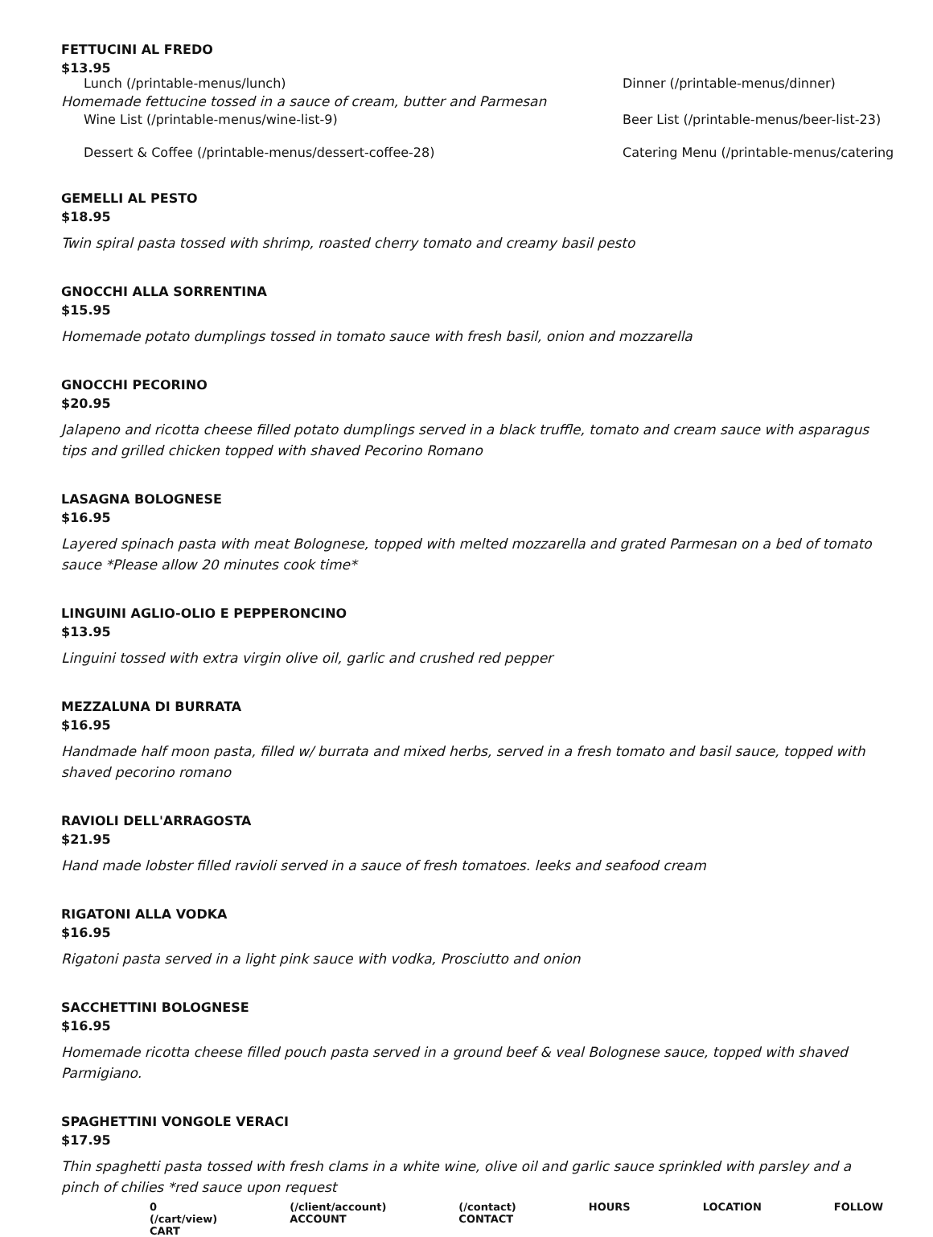FETTUCINI AL FREDO
$13.95
Lunch (/printable-menus/lunch) Dinner (/printable-menus/dinner)
Homemade fettucine tossed in a sauce of cream, butter and Parmesan
Wine List (/printable-menus/wine-list-9) Beer List (/printable-menus/beer-list-23) Dessert & Coffee (/printable-menus/dessert-coffee-28) Catering Menu (/printable-menus/catering
GEMELLI AL PESTO
$18.95
Twin spiral pasta tossed with shrimp, roasted cherry tomato and creamy basil pesto
GNOCCHI ALLA SORRENTINA
$15.95
Homemade potato dumplings tossed in tomato sauce with fresh basil, onion and mozzarella
GNOCCHI PECORINO
$20.95
Jalapeno and ricotta cheese filled potato dumplings served in a black truffle, tomato and cream sauce with asparagus tips and grilled chicken topped with shaved Pecorino Romano
LASAGNA BOLOGNESE
$16.95
Layered spinach pasta with meat Bolognese, topped with melted mozzarella and grated Parmesan on a bed of tomato sauce *Please allow 20 minutes cook time*
LINGUINI AGLIO-OLIO E PEPPERONCINO
$13.95
Linguini tossed with extra virgin olive oil, garlic and crushed red pepper
MEZZALUNA DI BURRATA
$16.95
Handmade half moon pasta, filled w/ burrata and mixed herbs, served in a fresh tomato and basil sauce, topped with shaved pecorino romano
RAVIOLI DELL'ARRAGOSTA
$21.95
Hand made lobster filled ravioli served in a sauce of fresh tomatoes. leeks and seafood cream
RIGATONI ALLA VODKA
$16.95
Rigatoni pasta served in a light pink sauce with vodka, Prosciutto and onion
SACCHETTINI BOLOGNESE
$16.95
Homemade ricotta cheese filled pouch pasta served in a ground beef & veal Bolognese sauce, topped with shaved Parmigiano.
SPAGHETTINI VONGOLE VERACI
$17.95
Thin spaghetti pasta tossed with fresh clams in a white wine, olive oil and garlic sauce sprinkled with parsley and a pinch of chilies *red sauce upon request
0 (/cart/view) CART (/client/account) ACCOUNT (/contact) CONTACT HOURS LOCATION FOLLOW